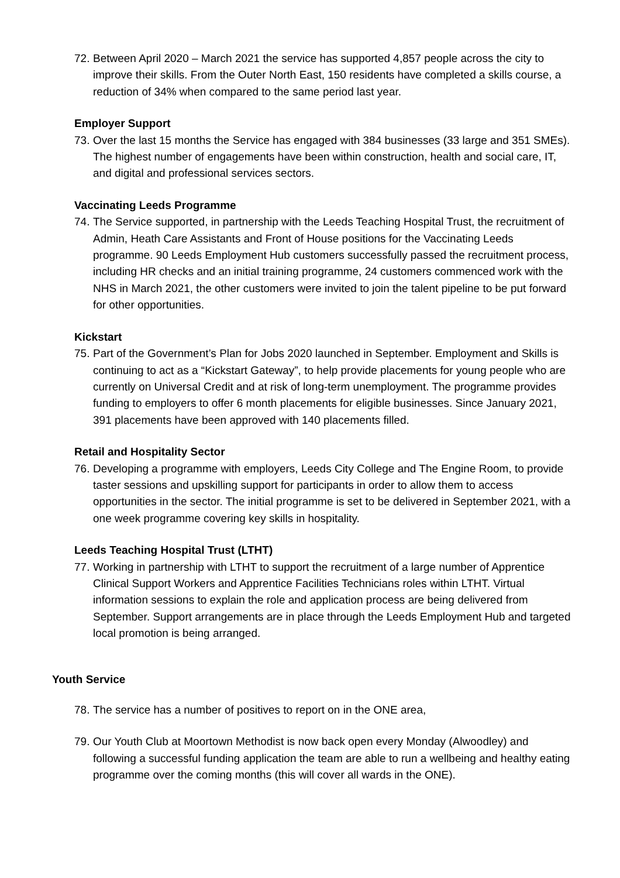72.
Between April 2020 – March 2021 the service has supported 4,857 people across the city to improve their skills. From the Outer North East, 150 residents have completed a skills course, a reduction of 34% when compared to the same period last year.
Employer Support
73.
Over the last 15 months the Service has engaged with 384 businesses (33 large and 351 SMEs). The highest number of engagements have been within construction, health and social care, IT, and digital and professional services sectors.
Vaccinating Leeds Programme
74.
The Service supported, in partnership with the Leeds Teaching Hospital Trust, the recruitment of Admin, Heath Care Assistants and Front of House positions for the Vaccinating Leeds programme. 90 Leeds Employment Hub customers successfully passed the recruitment process, including HR checks and an initial training programme, 24 customers commenced work with the NHS in March 2021, the other customers were invited to join the talent pipeline to be put forward for other opportunities.
Kickstart
75.
Part of the Government’s Plan for Jobs 2020 launched in September. Employment and Skills is continuing to act as a “Kickstart Gateway”, to help provide placements for young people who are currently on Universal Credit and at risk of long-term unemployment. The programme provides funding to employers to offer 6 month placements for eligible businesses. Since January 2021, 391 placements have been approved with 140 placements filled.
Retail and Hospitality Sector
76.
Developing a programme with employers, Leeds City College and The Engine Room, to provide taster sessions and upskilling support for participants in order to allow them to access opportunities in the sector. The initial programme is set to be delivered in September 2021, with a one week programme covering key skills in hospitality.
Leeds Teaching Hospital Trust (LTHT)
77.
Working in partnership with LTHT to support the recruitment of a large number of Apprentice Clinical Support Workers and Apprentice Facilities Technicians roles within LTHT. Virtual information sessions to explain the role and application process are being delivered from September. Support arrangements are in place through the Leeds Employment Hub and targeted local promotion is being arranged.
Youth Service
78.
The service has a number of positives to report on in the ONE area,
79.
Our Youth Club at Moortown Methodist is now back open every Monday (Alwoodley) and following a successful funding application the team are able to run a wellbeing and healthy eating programme over the coming months (this will cover all wards in the ONE).